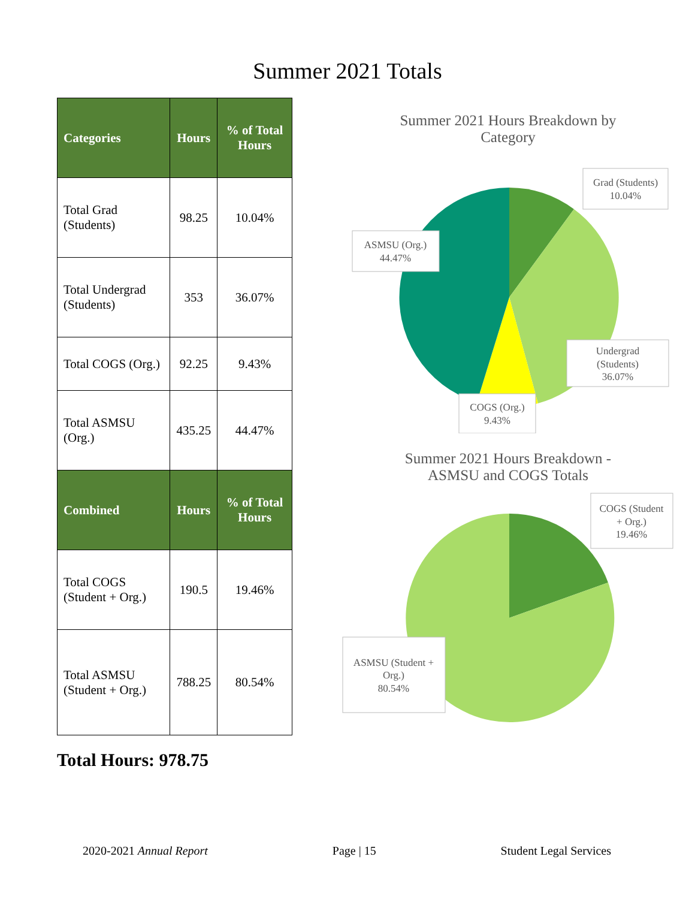Summer 2021 Totals
| Categories | Hours | % of Total Hours |
| --- | --- | --- |
| Total Grad (Students) | 98.25 | 10.04% |
| Total Undergrad (Students) | 353 | 36.07% |
| Total COGS (Org.) | 92.25 | 9.43% |
| Total ASMSU (Org.) | 435.25 | 44.47% |
| Combined | Hours | % of Total Hours |
| Total COGS (Student + Org.) | 190.5 | 19.46% |
| Total ASMSU (Student + Org.) | 788.25 | 80.54% |
Total Hours: 978.75
Summer 2021 Hours Breakdown by
Category
Grad (Students)
10.04%
ASMSU (Org.)
44.47%
Undergrad
(Students)
36.07%
COGS (Org.)
9.43%
Summer 2021 Hours Breakdown -
ASMSU and COGS Totals
COGS (Student
+ Org.)
19.46%
ASMSU (Student +
Org.)
80.54%
2020-2021 Annual Report Page | 15 Student Legal Services